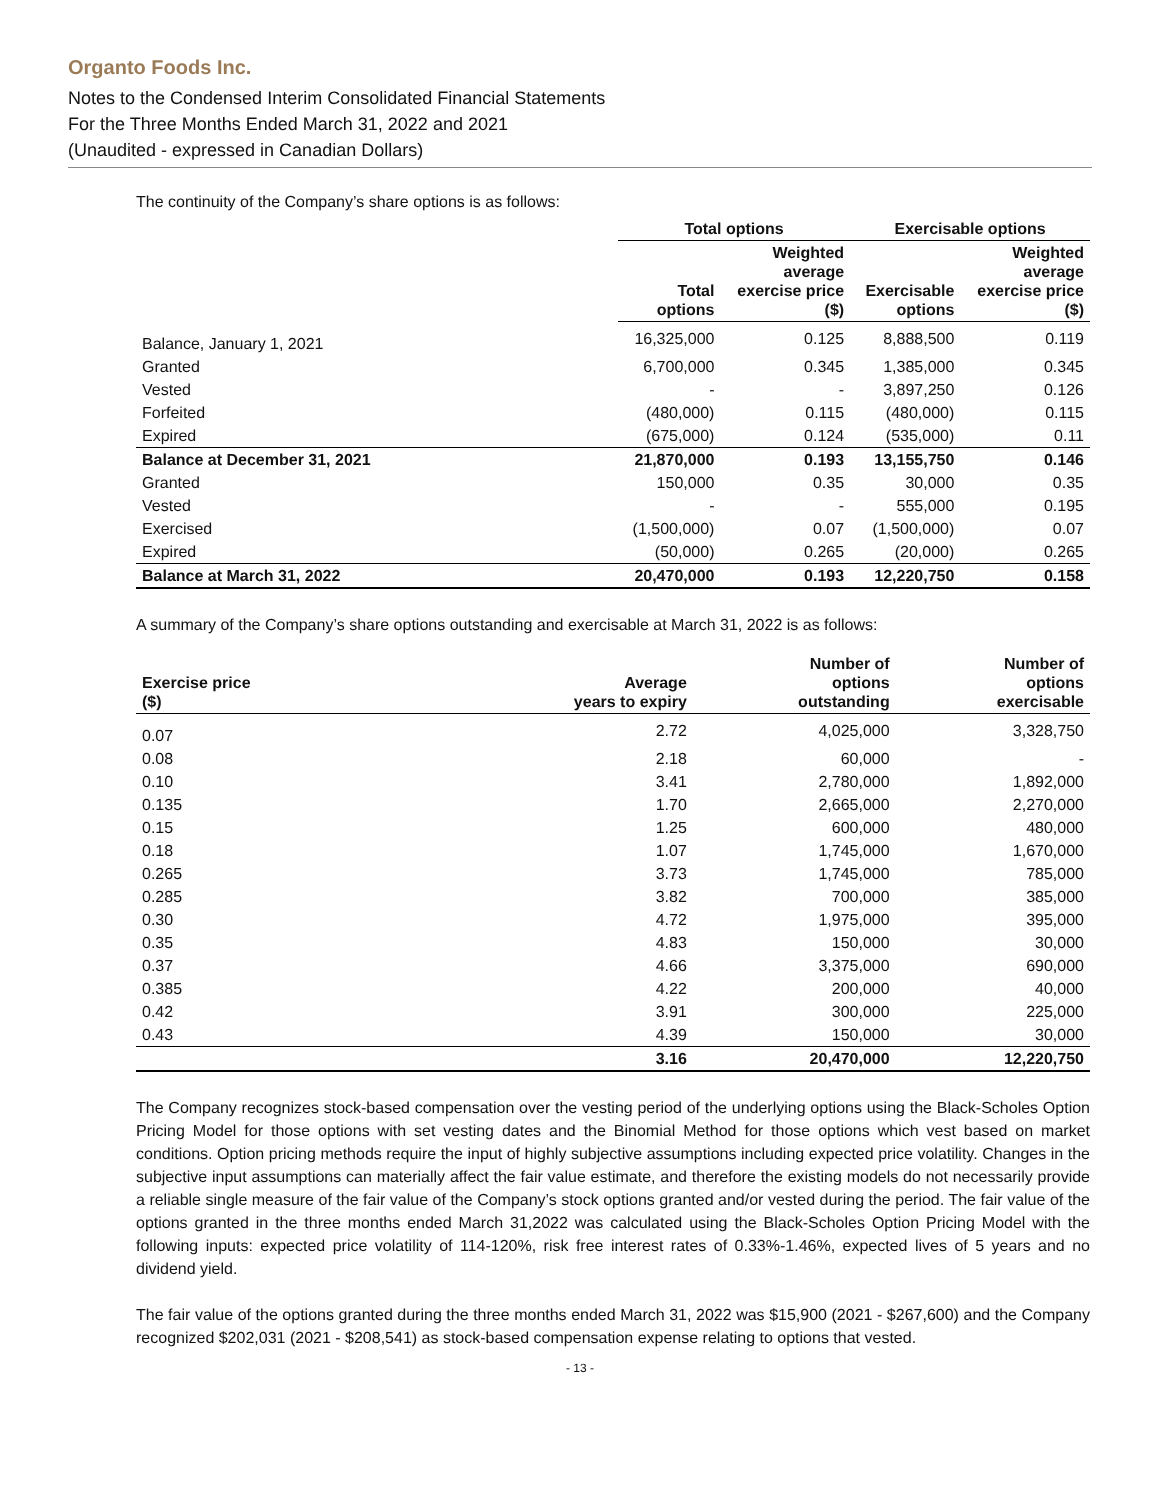Organto Foods Inc.
Notes to the Condensed Interim Consolidated Financial Statements
For the Three Months Ended March 31, 2022 and 2021
(Unaudited - expressed in Canadian Dollars)
The continuity of the Company’s share options is as follows:
| | Total options | | Exercisable options | |
| --- | --- | --- | --- | --- |
| | Total options | Weighted average exercise price ($) | Exercisable options | Weighted average exercise price ($) |
| Balance, January 1, 2021 | 16,325,000 | 0.125 | 8,888,500 | 0.119 |
| Granted | 6,700,000 | 0.345 | 1,385,000 | 0.345 |
| Vested | - | - | 3,897,250 | 0.126 |
| Forfeited | (480,000) | 0.115 | (480,000) | 0.115 |
| Expired | (675,000) | 0.124 | (535,000) | 0.11 |
| Balance at December 31, 2021 | 21,870,000 | 0.193 | 13,155,750 | 0.146 |
| Granted | 150,000 | 0.35 | 30,000 | 0.35 |
| Vested | - | - | 555,000 | 0.195 |
| Exercised | (1,500,000) | 0.07 | (1,500,000) | 0.07 |
| Expired | (50,000) | 0.265 | (20,000) | 0.265 |
| Balance at March 31, 2022 | 20,470,000 | 0.193 | 12,220,750 | 0.158 |
A summary of the Company’s share options outstanding and exercisable at March 31, 2022 is as follows:
| Exercise price ($) | Average years to expiry | Number of options outstanding | Number of options exercisable |
| --- | --- | --- | --- |
| 0.07 | 2.72 | 4,025,000 | 3,328,750 |
| 0.08 | 2.18 | 60,000 | - |
| 0.10 | 3.41 | 2,780,000 | 1,892,000 |
| 0.135 | 1.70 | 2,665,000 | 2,270,000 |
| 0.15 | 1.25 | 600,000 | 480,000 |
| 0.18 | 1.07 | 1,745,000 | 1,670,000 |
| 0.265 | 3.73 | 1,745,000 | 785,000 |
| 0.285 | 3.82 | 700,000 | 385,000 |
| 0.30 | 4.72 | 1,975,000 | 395,000 |
| 0.35 | 4.83 | 150,000 | 30,000 |
| 0.37 | 4.66 | 3,375,000 | 690,000 |
| 0.385 | 4.22 | 200,000 | 40,000 |
| 0.42 | 3.91 | 300,000 | 225,000 |
| 0.43 | 4.39 | 150,000 | 30,000 |
| | 3.16 | 20,470,000 | 12,220,750 |
The Company recognizes stock-based compensation over the vesting period of the underlying options using the Black-Scholes Option Pricing Model for those options with set vesting dates and the Binomial Method for those options which vest based on market conditions. Option pricing methods require the input of highly subjective assumptions including expected price volatility. Changes in the subjective input assumptions can materially affect the fair value estimate, and therefore the existing models do not necessarily provide a reliable single measure of the fair value of the Company’s stock options granted and/or vested during the period. The fair value of the options granted in the three months ended March 31,2022 was calculated using the Black-Scholes Option Pricing Model with the following inputs: expected price volatility of 114-120%, risk free interest rates of 0.33%-1.46%, expected lives of 5 years and no dividend yield.
The fair value of the options granted during the three months ended March 31, 2022 was $15,900 (2021 - $267,600) and the Company recognized $202,031 (2021 - $208,541) as stock-based compensation expense relating to options that vested.
- 13 -